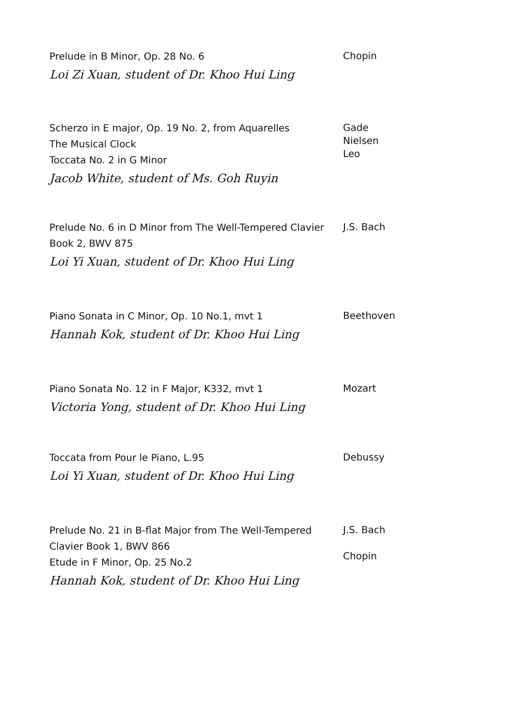Prelude in B Minor, Op. 28 No. 6
Loi Zi Xuan, student of Dr. Khoo Hui Ling
Chopin
Scherzo in E major, Op. 19 No. 2, from Aquarelles
The Musical Clock
Toccata No. 2 in G Minor
Jacob White, student of Ms. Goh Ruyin
Gade
Nielsen
Leo
Prelude No. 6 in D Minor from The Well-Tempered Clavier Book 2, BWV 875
Loi Yi Xuan, student of Dr. Khoo Hui Ling
J.S. Bach
Piano Sonata in C Minor, Op. 10 No.1, mvt 1
Hannah Kok, student of Dr. Khoo Hui Ling
Beethoven
Piano Sonata No. 12 in F Major, K332, mvt 1
Victoria Yong, student of Dr. Khoo Hui Ling
Mozart
Toccata from Pour le Piano, L.95
Loi Yi Xuan, student of Dr. Khoo Hui Ling
Debussy
Prelude No. 21 in B-flat Major from The Well-Tempered Clavier Book 1, BWV 866
Etude in F Minor, Op. 25 No.2
Hannah Kok, student of Dr. Khoo Hui Ling
J.S. Bach
Chopin